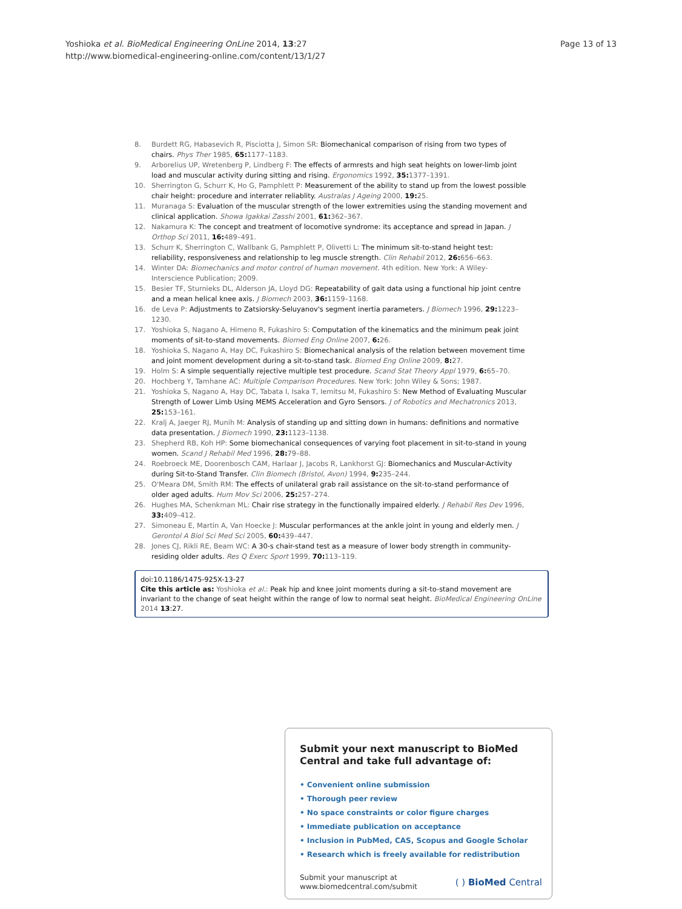Page 13 of 13 Yoshioka et al. BioMedical Engineering OnLine 2014, 13:27
http://www.biomedical-engineering-online.com/content/13/1/27
8. Burdett RG, Habasevich R, Pisciotta J, Simon SR: Biomechanical comparison of rising from two types of chairs. Phys Ther 1985, 65: 1177–1183.
9. Arborelius UP, Wretenberg P, Lindberg F: The effects of armrests and high seat heights on lower-limb joint load and muscular activity during sitting and rising. Ergonomics 1992, 35: 1377–1391.
10. Sherrington G, Schurr K, Ho G, Pamphlett P: Measurement of the ability to stand up from the lowest possible chair height: procedure and interrater reliablity. Australas J Ageing 2000, 19: 25.
11. Muranaga S: Evaluation of the muscular strength of the lower extremities using the standing movement and clinical application. Showa Igakkai Zasshi 2001, 61: 362–367.
12. Nakamura K: The concept and treatment of locomotive syndrome: its acceptance and spread in Japan. J Orthop Sci 2011, 16: 489–491.
13. Schurr K, Sherrington C, Wallbank G, Pamphlett P, Olivetti L: The minimum sit-to-stand height test: reliability, responsiveness and relationship to leg muscle strength. Clin Rehabil 2012, 26: 656–663.
14. Winter DA: Biomechanics and motor control of human movement. 4th edition. New York: A Wiley-Interscience Publication; 2009.
15. Besier TF, Sturnieks DL, Alderson JA, Lloyd DG: Repeatability of gait data using a functional hip joint centre and a mean helical knee axis. J Biomech 2003, 36: 1159–1168.
16. de Leva P: Adjustments to Zatsiorsky-Seluyanov's segment inertia parameters. J Biomech 1996, 29: 1223–1230.
17. Yoshioka S, Nagano A, Himeno R, Fukashiro S: Computation of the kinematics and the minimum peak joint moments of sit-to-stand movements. Biomed Eng Online 2007, 6: 26.
18. Yoshioka S, Nagano A, Hay DC, Fukashiro S: Biomechanical analysis of the relation between movement time and joint moment development during a sit-to-stand task. Biomed Eng Online 2009, 8: 27.
19. Holm S: A simple sequentially rejective multiple test procedure. Scand Stat Theory Appl 1979, 6: 65–70.
20. Hochberg Y, Tamhane AC: Multiple Comparison Procedures. New York: John Wiley & Sons; 1987.
21. Yoshioka S, Nagano A, Hay DC, Tabata I, Isaka T, Iemitsu M, Fukashiro S: New Method of Evaluating Muscular Strength of Lower Limb Using MEMS Acceleration and Gyro Sensors. J of Robotics and Mechatronics 2013, 25: 153–161.
22. Kralj A, Jaeger RJ, Munih M: Analysis of standing up and sitting down in humans: definitions and normative data presentation. J Biomech 1990, 23: 1123–1138.
23. Shepherd RB, Koh HP: Some biomechanical consequences of varying foot placement in sit-to-stand in young women. Scand J Rehabil Med 1996, 28: 79–88.
24. Roebroeck ME, Doorenbosch CAM, Harlaar J, Jacobs R, Lankhorst GJ: Biomechanics and Muscular-Activity during Sit-to-Stand Transfer. Clin Biomech (Bristol, Avon) 1994, 9: 235–244.
25. O'Meara DM, Smith RM: The effects of unilateral grab rail assistance on the sit-to-stand performance of older aged adults. Hum Mov Sci 2006, 25: 257–274.
26. Hughes MA, Schenkman ML: Chair rise strategy in the functionally impaired elderly. J Rehabil Res Dev 1996, 33: 409–412.
27. Simoneau E, Martin A, Van Hoecke J: Muscular performances at the ankle joint in young and elderly men. J Gerontol A Biol Sci Med Sci 2005, 60: 439–447.
28. Jones CJ, Rikli RE, Beam WC: A 30-s chair-stand test as a measure of lower body strength in community-residing older adults. Res Q Exerc Sport 1999, 70: 113–119.
doi:10.1186/1475-925X-13-27
Cite this article as: Yoshioka et al.: Peak hip and knee joint moments during a sit-to-stand movement are invariant to the change of seat height within the range of low to normal seat height. BioMedical Engineering OnLine 2014 13:27.
Submit your next manuscript to BioMed Central and take full advantage of:
• Convenient online submission
• Thorough peer review
• No space constraints or color figure charges
• Immediate publication on acceptance
• Inclusion in PubMed, CAS, Scopus and Google Scholar
• Research which is freely available for redistribution
Submit your manuscript at
www.biomedcentral.com/submit ( ) BioMed Central